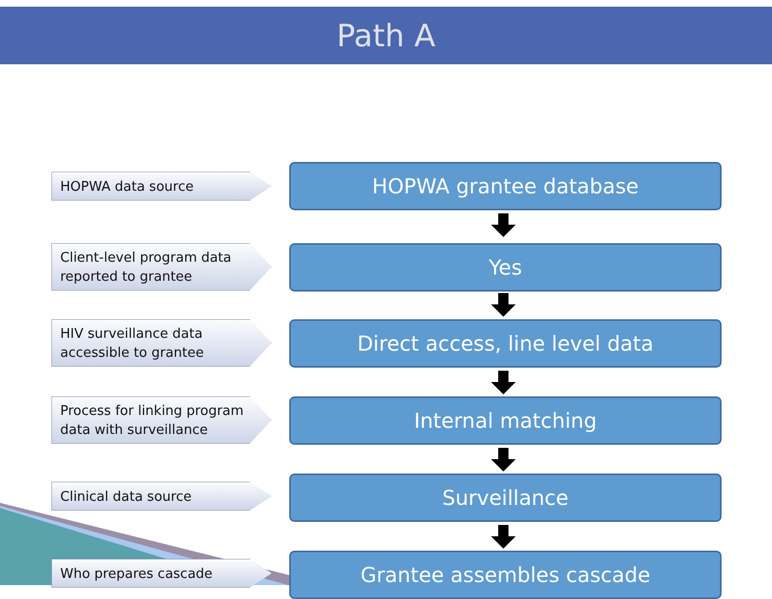Path A
HOPWA data source
HOPWA grantee database
Client-level program data
reported to grantee
Yes
HIV surveillance data
accessible to grantee
Direct access, line level data
Process for linking program
data with surveillance
Internal matching
Clinical data source
Surveillance
Who prepares cascade
Grantee assembles cascade